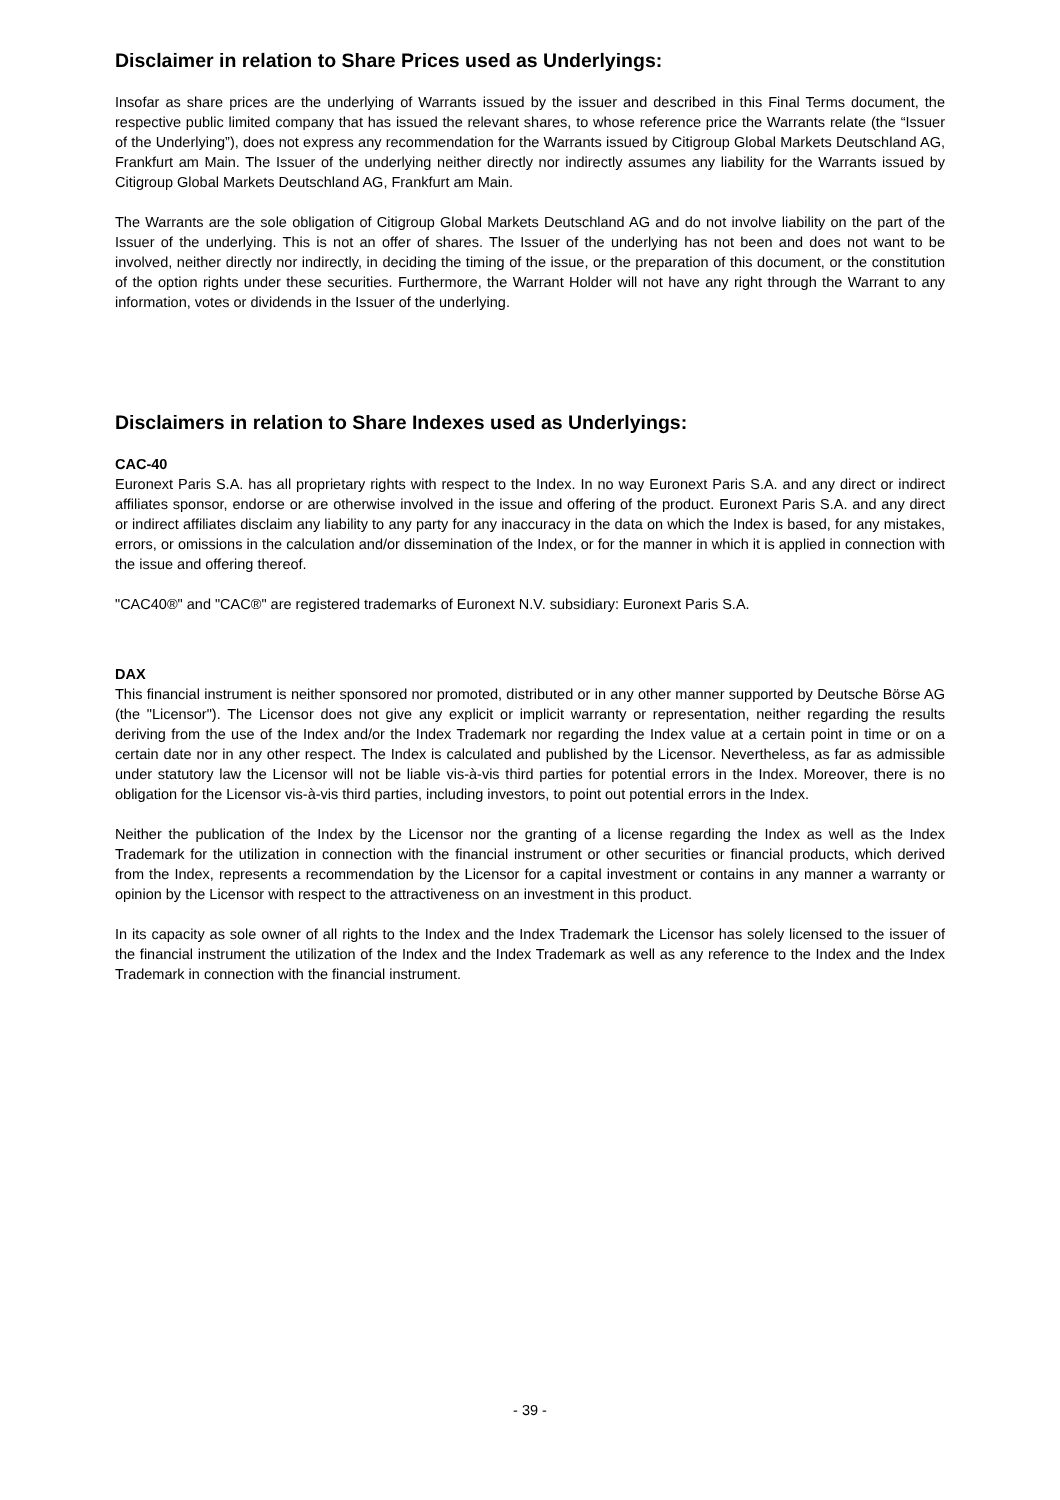Disclaimer in relation to Share Prices used as Underlyings:
Insofar as share prices are the underlying of Warrants issued by the issuer and described in this Final Terms document, the respective public limited company that has issued the relevant shares, to whose reference price the Warrants relate (the “Issuer of the Underlying”), does not express any recommendation for the Warrants issued by Citigroup Global Markets Deutschland AG, Frankfurt am Main. The Issuer of the underlying neither directly nor indirectly assumes any liability for the Warrants issued by Citigroup Global Markets Deutschland AG, Frankfurt am Main.
The Warrants are the sole obligation of Citigroup Global Markets Deutschland AG and do not involve liability on the part of the Issuer of the underlying. This is not an offer of shares. The Issuer of the underlying has not been and does not want to be involved, neither directly nor indirectly, in deciding the timing of the issue, or the preparation of this document, or the constitution of the option rights under these securities. Furthermore, the Warrant Holder will not have any right through the Warrant to any information, votes or dividends in the Issuer of the underlying.
Disclaimers in relation to Share Indexes used as Underlyings:
CAC-40
Euronext Paris S.A. has all proprietary rights with respect to the Index. In no way Euronext Paris S.A. and any direct or indirect affiliates sponsor, endorse or are otherwise involved in the issue and offering of the product. Euronext Paris S.A. and any direct or indirect affiliates disclaim any liability to any party for any inaccuracy in the data on which the Index is based, for any mistakes, errors, or omissions in the calculation and/or dissemination of the Index, or for the manner in which it is applied in connection with the issue and offering thereof.
"CAC40®" and "CAC®" are registered trademarks of Euronext N.V. subsidiary: Euronext Paris S.A.
DAX
This financial instrument is neither sponsored nor promoted, distributed or in any other manner supported by Deutsche Börse AG (the "Licensor"). The Licensor does not give any explicit or implicit warranty or representation, neither regarding the results deriving from the use of the Index and/or the Index Trademark nor regarding the Index value at a certain point in time or on a certain date nor in any other respect. The Index is calculated and published by the Licensor. Nevertheless, as far as admissible under statutory law the Licensor will not be liable vis-à-vis third parties for potential errors in the Index. Moreover, there is no obligation for the Licensor vis-à-vis third parties, including investors, to point out potential errors in the Index.
Neither the publication of the Index by the Licensor nor the granting of a license regarding the Index as well as the Index Trademark for the utilization in connection with the financial instrument or other securities or financial products, which derived from the Index, represents a recommendation by the Licensor for a capital investment or contains in any manner a warranty or opinion by the Licensor with respect to the attractiveness on an investment in this product.
In its capacity as sole owner of all rights to the Index and the Index Trademark the Licensor has solely licensed to the issuer of the financial instrument the utilization of the Index and the Index Trademark as well as any reference to the Index and the Index Trademark in connection with the financial instrument.
- 39 -